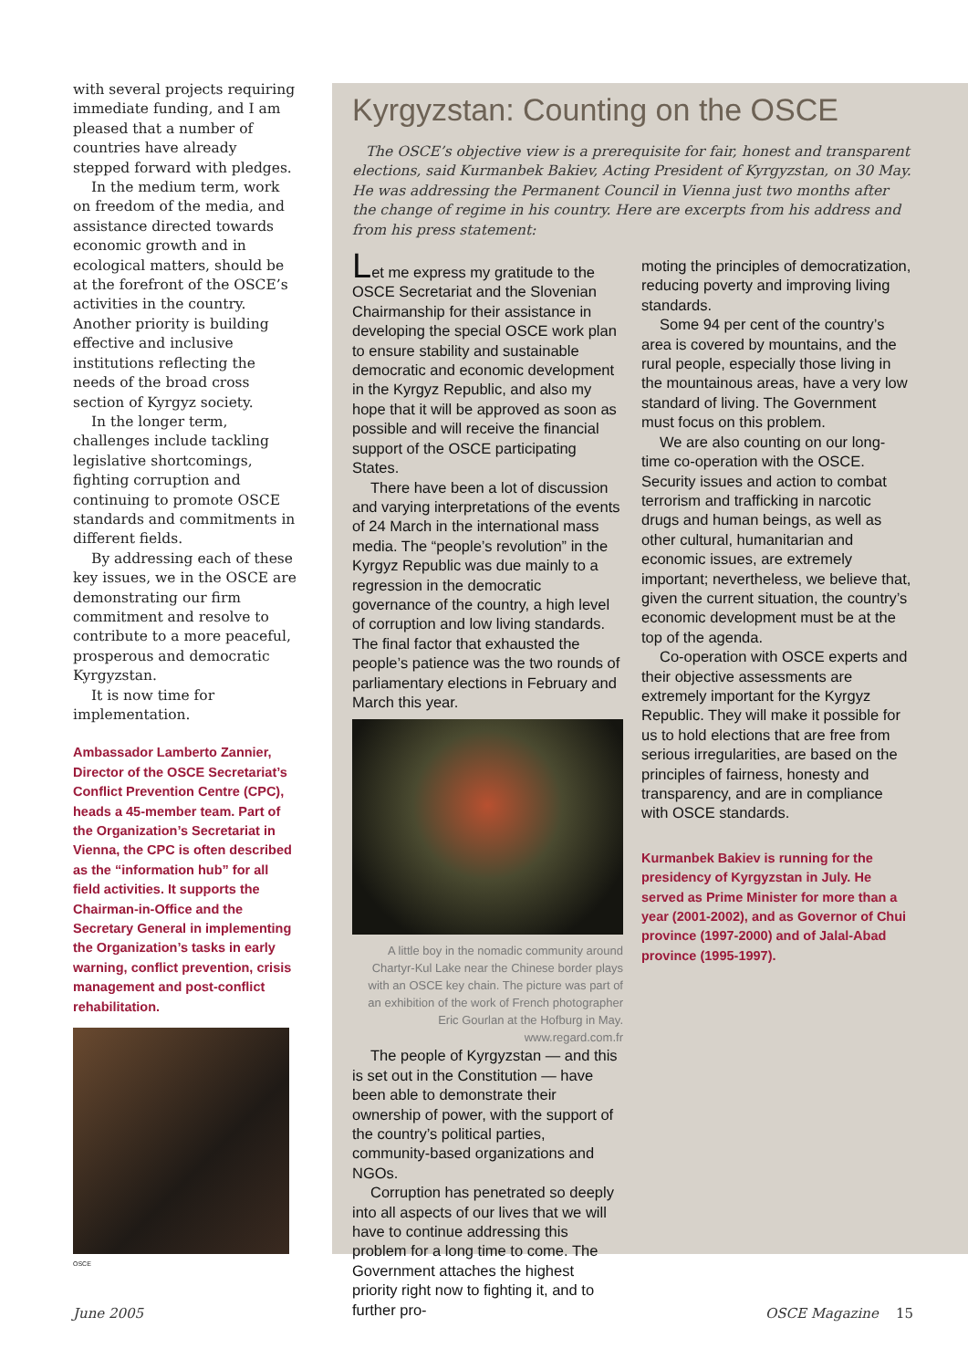with several projects requiring immediate funding, and I am pleased that a number of countries have already stepped forward with pledges.
In the medium term, work on freedom of the media, and assistance directed towards economic growth and in ecological matters, should be at the forefront of the OSCE’s activities in the country. Another priority is building effective and inclusive institutions reflecting the needs of the broad cross section of Kyrgyz society.
In the longer term, challenges include tackling legislative shortcomings, fighting corruption and continuing to promote OSCE standards and commitments in different fields.
By addressing each of these key issues, we in the OSCE are demonstrating our firm commitment and resolve to contribute to a more peaceful, prosperous and democratic Kyrgyzstan.
It is now time for implementation.
Ambassador Lamberto Zannier, Director of the OSCE Secretariat’s Conflict Prevention Centre (CPC), heads a 45-member team. Part of the Organization’s Secretariat in Vienna, the CPC is often described as the “information hub” for all field activities. It supports the Chairman-in-Office and the Secretary General in implementing the Organization’s tasks in early warning, conflict prevention, crisis management and post-conflict rehabilitation.
OSCE
Kyrgyzstan: Counting on the OSCE
The OSCE’s objective view is a prerequisite for fair, honest and transparent elections, said Kurmanbek Bakiev, Acting President of Kyrgyzstan, on 30 May. He was addressing the Permanent Council in Vienna just two months after the change of regime in his country. Here are excerpts from his address and from his press statement:
Let me express my gratitude to the OSCE Secretariat and the Slovenian Chairmanship for their assistance in developing the special OSCE work plan to ensure stability and sustainable democratic and economic development in the Kyrgyz Republic, and also my hope that it will be approved as soon as possible and will receive the financial support of the OSCE participating States.
There have been a lot of discussion and varying interpretations of the events of 24 March in the international mass media. The “people’s revolution” in the Kyrgyz Republic was due mainly to a regression in the democratic governance of the country, a high level of corruption and low living standards. The final factor that exhausted the people’s patience was the two rounds of parliamentary elections in February and March this year.
A little boy in the nomadic community around Chartyr-Kul Lake near the Chinese border plays with an OSCE key chain. The picture was part of an exhibition of the work of French photographer Eric Gourlan at the Hofburg in May. www.regard.com.fr
The people of Kyrgyzstan — and this is set out in the Constitution — have been able to demonstrate their ownership of power, with the support of the country’s political parties, community-based organizations and NGOs.
Corruption has penetrated so deeply into all aspects of our lives that we will have to continue addressing this problem for a long time to come. The Government attaches the highest priority right now to fighting it, and to further pro-
moting the principles of democratization, reducing poverty and improving living standards.
Some 94 per cent of the country’s area is covered by mountains, and the rural people, especially those living in the mountainous areas, have a very low standard of living. The Government must focus on this problem.
We are also counting on our long-time co-operation with the OSCE. Security issues and action to combat terrorism and trafficking in narcotic drugs and human beings, as well as other cultural, humanitarian and economic issues, are extremely important; nevertheless, we believe that, given the current situation, the country’s economic development must be at the top of the agenda.
Co-operation with OSCE experts and their objective assessments are extremely important for the Kyrgyz Republic. They will make it possible for us to hold elections that are free from serious irregularities, are based on the principles of fairness, honesty and transparency, and are in compliance with OSCE standards.
Kurmanbek Bakiev is running for the presidency of Kyrgyzstan in July. He served as Prime Minister for more than a year (2001-2002), and as Governor of Chui province (1997-2000) and of Jalal-Abad province (1995-1997).
June 2005 OSCE Magazine 15